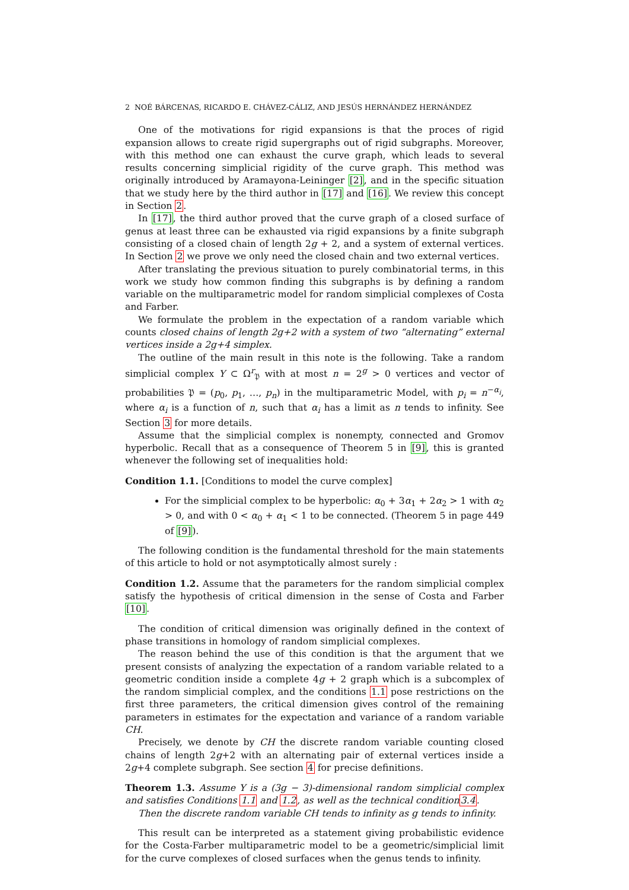2 NOÉ BÁRCENAS, RICARDO E. CHÁVEZ-CÁLIZ, AND JESÚS HERNÁNDEZ HERNÁNDEZ
One of the motivations for rigid expansions is that the proces of rigid expansion allows to create rigid supergraphs out of rigid subgraphs. Moreover, with this method one can exhaust the curve graph, which leads to several results concerning simplicial rigidity of the curve graph. This method was originally introduced by Aramayona-Leininger [2], and in the specific situation that we study here by the third author in [17] and [16]. We review this concept in Section 2.
In [17], the third author proved that the curve graph of a closed surface of genus at least three can be exhausted via rigid expansions by a finite subgraph consisting of a closed chain of length 2g + 2, and a system of external vertices. In Section 2 we prove we only need the closed chain and two external vertices.
After translating the previous situation to purely combinatorial terms, in this work we study how common finding this subgraphs is by defining a random variable on the multiparametric model for random simplicial complexes of Costa and Farber.
We formulate the problem in the expectation of a random variable which counts closed chains of length 2g+2 with a system of two “alternating” external vertices inside a 2g+4 simplex.
The outline of the main result in this note is the following. Take a random simplicial complex Y ⊂ Ω<sup>r</sup><sub>𝔓</sub> with at most n = 2<sup>g</sup> > 0 vertices and vector of probabilities 𝔓 = (p<sub>0</sub>, p<sub>1</sub>, …, p<sub>n</sub>) in the multiparametric Model, with p<sub>i</sub> = n<sup>−α<sub>i</sub></sup>, where α<sub>i</sub> is a function of n, such that α<sub>i</sub> has a limit as n tends to infinity. See Section 3 for more details.
Assume that the simplicial complex is nonempty, connected and Gromov hyperbolic. Recall that as a consequence of Theorem 5 in [9], this is granted whenever the following set of inequalities hold:
Condition 1.1. [Conditions to model the curve complex]
For the simplicial complex to be hyperbolic: α<sub>0</sub> + 3α<sub>1</sub> + 2α<sub>2</sub> > 1 with α<sub>2</sub> > 0, and with 0 < α<sub>0</sub> + α<sub>1</sub> < 1 to be connected. (Theorem 5 in page 449 of [9]).
The following condition is the fundamental threshold for the main statements of this article to hold or not asymptotically almost surely :
Condition 1.2. Assume that the parameters for the random simplicial complex satisfy the hypothesis of critical dimension in the sense of Costa and Farber [10].
The condition of critical dimension was originally defined in the context of phase transitions in homology of random simplicial complexes.
The reason behind the use of this condition is that the argument that we present consists of analyzing the expectation of a random variable related to a geometric condition inside a complete 4g + 2 graph which is a subcomplex of the random simplicial complex, and the conditions 1.1 pose restrictions on the first three parameters, the critical dimension gives control of the remaining parameters in estimates for the expectation and variance of a random variable CH.
Precisely, we denote by CH the discrete random variable counting closed chains of length 2g+2 with an alternating pair of external vertices inside a 2g+4 complete subgraph. See section 4 for precise definitions.
Theorem 1.3. Assume Y is a (3g − 3)-dimensional random simplicial complex and satisfies Conditions 1.1 and 1.2, as well as the technical condition3.4.
Then the discrete random variable CH tends to infinity as g tends to infinity.
This result can be interpreted as a statement giving probabilistic evidence for the Costa-Farber multiparametric model to be a geometric/simplicial limit for the curve complexes of closed surfaces when the genus tends to infinity.